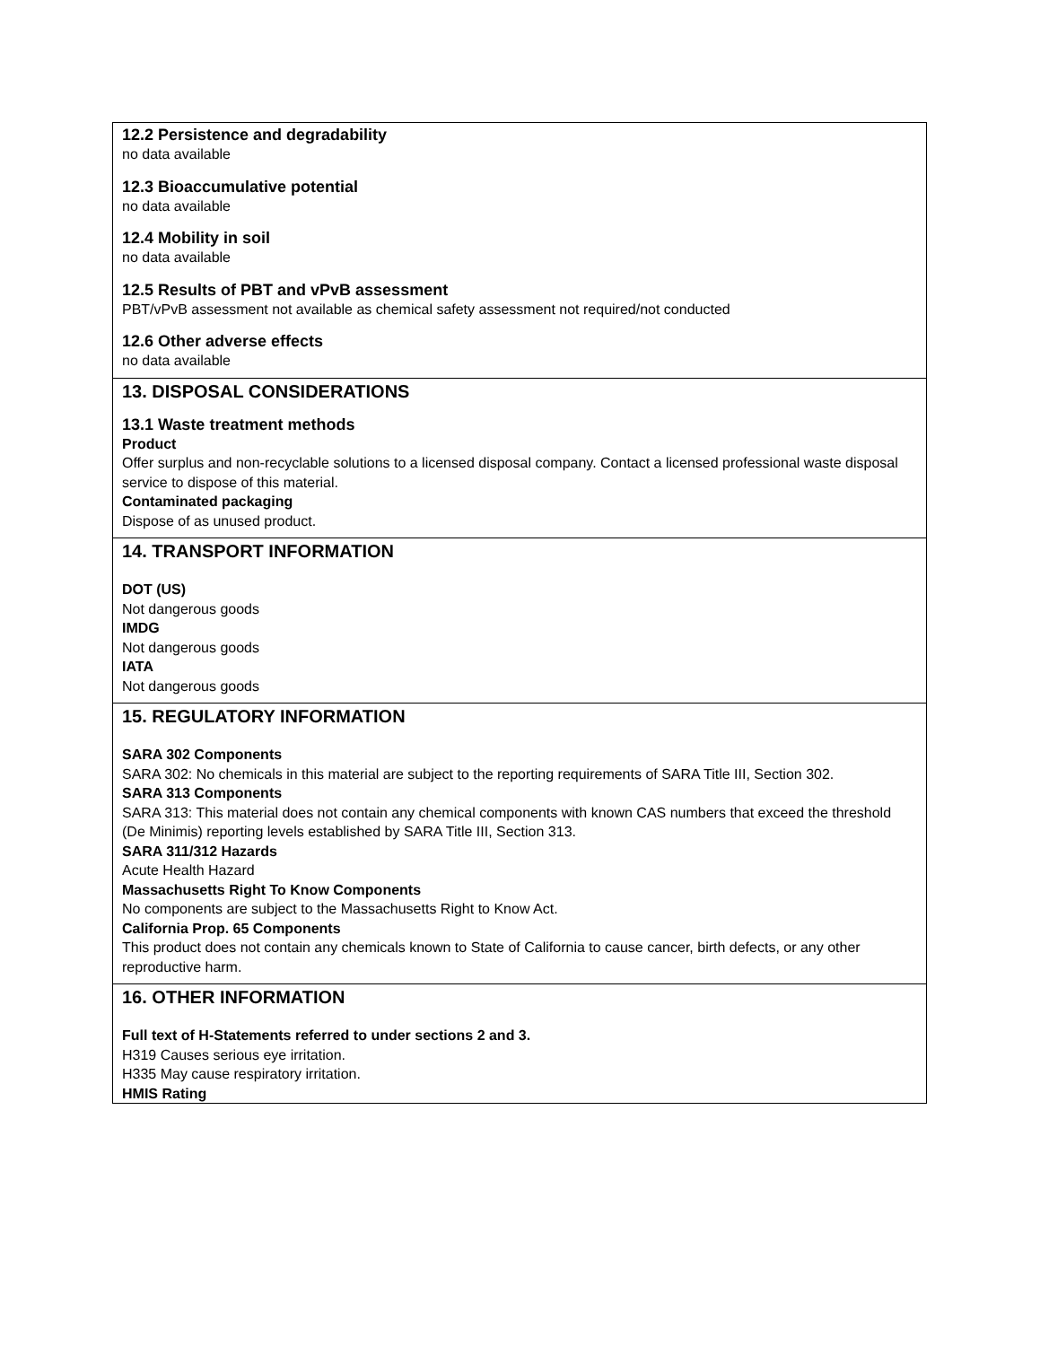12.2 Persistence and degradability
no data available
12.3 Bioaccumulative potential
no data available
12.4 Mobility in soil
no data available
12.5 Results of PBT and vPvB assessment
PBT/vPvB assessment not available as chemical safety assessment not required/not conducted
12.6 Other adverse effects
no data available
13. DISPOSAL CONSIDERATIONS
13.1 Waste treatment methods
Product
Offer surplus and non-recyclable solutions to a licensed disposal company. Contact a licensed professional waste disposal service to dispose of this material.
Contaminated packaging
Dispose of as unused product.
14. TRANSPORT INFORMATION
DOT (US)
Not dangerous goods
IMDG
Not dangerous goods
IATA
Not dangerous goods
15. REGULATORY INFORMATION
SARA 302 Components
SARA 302: No chemicals in this material are subject to the reporting requirements of SARA Title III, Section 302.
SARA 313 Components
SARA 313: This material does not contain any chemical components with known CAS numbers that exceed the threshold (De Minimis) reporting levels established by SARA Title III, Section 313.
SARA 311/312 Hazards
Acute Health Hazard
Massachusetts Right To Know Components
No components are subject to the Massachusetts Right to Know Act.
California Prop. 65 Components
This product does not contain any chemicals known to State of California to cause cancer, birth defects, or any other reproductive harm.
16. OTHER INFORMATION
Full text of H-Statements referred to under sections 2 and 3.
H319 Causes serious eye irritation.
H335 May cause respiratory irritation.
HMIS Rating